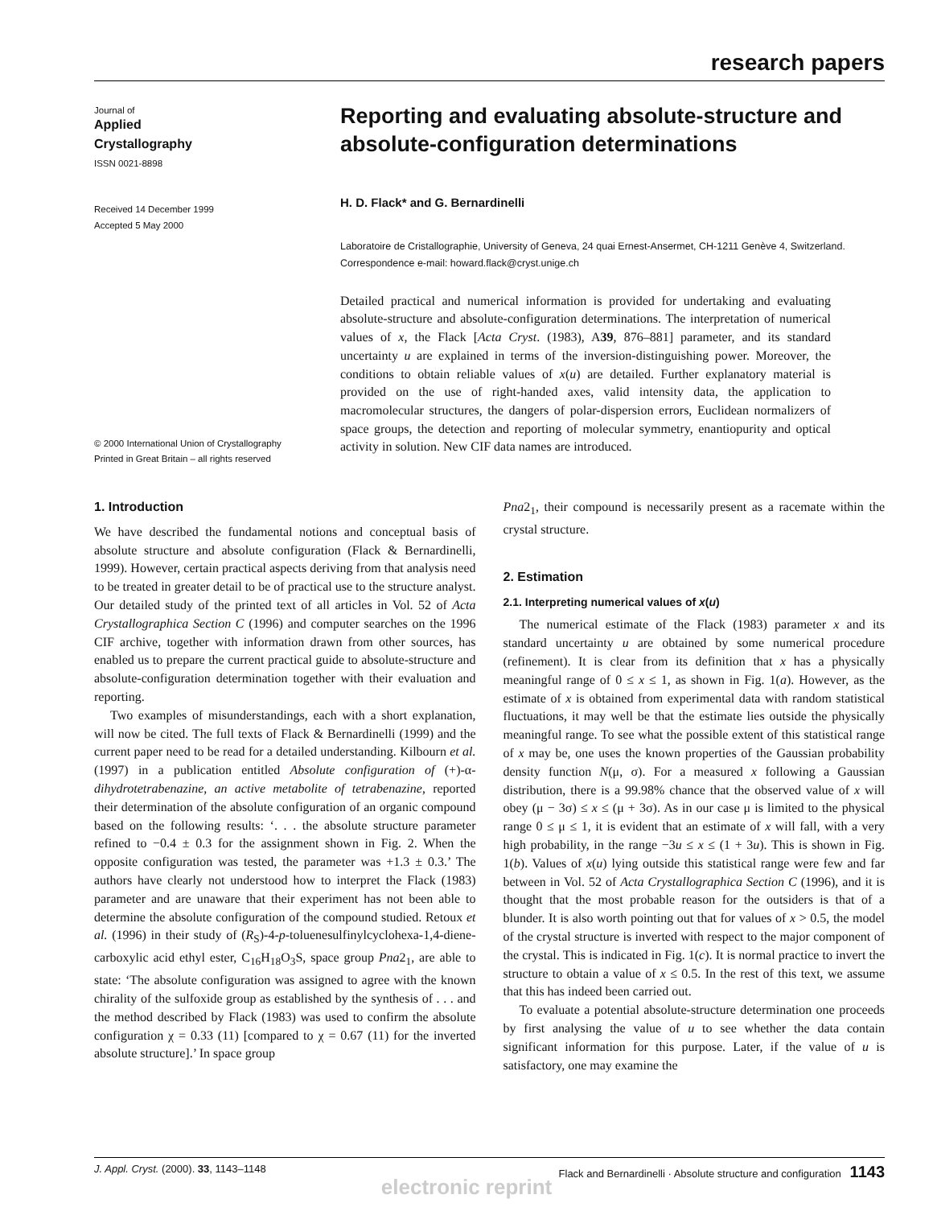research papers
Journal of
Applied
Crystallography
ISSN 0021-8898
Received 14 December 1999
Accepted 5 May 2000
© 2000 International Union of Crystallography
Printed in Great Britain – all rights reserved
Reporting and evaluating absolute-structure and absolute-configuration determinations
H. D. Flack* and G. Bernardinelli
Laboratoire de Cristallographie, University of Geneva, 24 quai Ernest-Ansermet, CH-1211 Genève 4, Switzerland. Correspondence e-mail: howard.flack@cryst.unige.ch
Detailed practical and numerical information is provided for undertaking and evaluating absolute-structure and absolute-configuration determinations. The interpretation of numerical values of x, the Flack [Acta Cryst. (1983), A39, 876–881] parameter, and its standard uncertainty u are explained in terms of the inversion-distinguishing power. Moreover, the conditions to obtain reliable values of x(u) are detailed. Further explanatory material is provided on the use of right-handed axes, valid intensity data, the application to macromolecular structures, the dangers of polar-dispersion errors, Euclidean normalizers of space groups, the detection and reporting of molecular symmetry, enantiopurity and optical activity in solution. New CIF data names are introduced.
1. Introduction
We have described the fundamental notions and conceptual basis of absolute structure and absolute configuration (Flack & Bernardinelli, 1999). However, certain practical aspects deriving from that analysis need to be treated in greater detail to be of practical use to the structure analyst. Our detailed study of the printed text of all articles in Vol. 52 of Acta Crystallographica Section C (1996) and computer searches on the 1996 CIF archive, together with information drawn from other sources, has enabled us to prepare the current practical guide to absolute-structure and absolute-configuration determination together with their evaluation and reporting.
Two examples of misunderstandings, each with a short explanation, will now be cited. The full texts of Flack & Bernardinelli (1999) and the current paper need to be read for a detailed understanding. Kilbourn et al. (1997) in a publication entitled Absolute configuration of (+)-α-dihydrotetrabenazine, an active metabolite of tetrabenazine, reported their determination of the absolute configuration of an organic compound based on the following results: ‘. . . the absolute structure parameter refined to −0.4 ± 0.3 for the assignment shown in Fig. 2. When the opposite configuration was tested, the parameter was +1.3 ± 0.3.’ The authors have clearly not understood how to interpret the Flack (1983) parameter and are unaware that their experiment has not been able to determine the absolute configuration of the compound studied. Retoux et al. (1996) in their study of (R<sub>S</sub>)-4-p-toluenesulfinylcyclohexa-1,4-diene-carboxylic acid ethyl ester, C<sub>16</sub>H<sub>18</sub>O<sub>3</sub>S, space group Pna2<sub>1</sub>, are able to state: ‘The absolute configuration was assigned to agree with the known chirality of the sulfoxide group as established by the synthesis of . . . and the method described by Flack (1983) was used to confirm the absolute configuration χ = 0.33 (11) [compared to χ = 0.67 (11) for the inverted absolute structure].’ In space group
Pna2<sub>1</sub>, their compound is necessarily present as a racemate within the crystal structure.
2. Estimation
2.1. Interpreting numerical values of x(u)
The numerical estimate of the Flack (1983) parameter x and its standard uncertainty u are obtained by some numerical procedure (refinement). It is clear from its definition that x has a physically meaningful range of 0 ≤ x ≤ 1, as shown in Fig. 1(a). However, as the estimate of x is obtained from experimental data with random statistical fluctuations, it may well be that the estimate lies outside the physically meaningful range. To see what the possible extent of this statistical range of x may be, one uses the known properties of the Gaussian probability density function N(μ, σ). For a measured x following a Gaussian distribution, there is a 99.98% chance that the observed value of x will obey (μ − 3σ) ≤ x ≤ (μ + 3σ). As in our case μ is limited to the physical range 0 ≤ μ ≤ 1, it is evident that an estimate of x will fall, with a very high probability, in the range −3u ≤ x ≤ (1 + 3u). This is shown in Fig. 1(b). Values of x(u) lying outside this statistical range were few and far between in Vol. 52 of Acta Crystallographica Section C (1996), and it is thought that the most probable reason for the outsiders is that of a blunder. It is also worth pointing out that for values of x > 0.5, the model of the crystal structure is inverted with respect to the major component of the crystal. This is indicated in Fig. 1(c). It is normal practice to invert the structure to obtain a value of x ≤ 0.5. In the rest of this text, we assume that this has indeed been carried out.
To evaluate a potential absolute-structure determination one proceeds by first analysing the value of u to see whether the data contain significant information for this purpose. Later, if the value of u is satisfactory, one may examine the
J. Appl. Cryst. (2000). 33, 1143–1148 Flack and Bernardinelli · Absolute structure and configuration 1143
electronic reprint